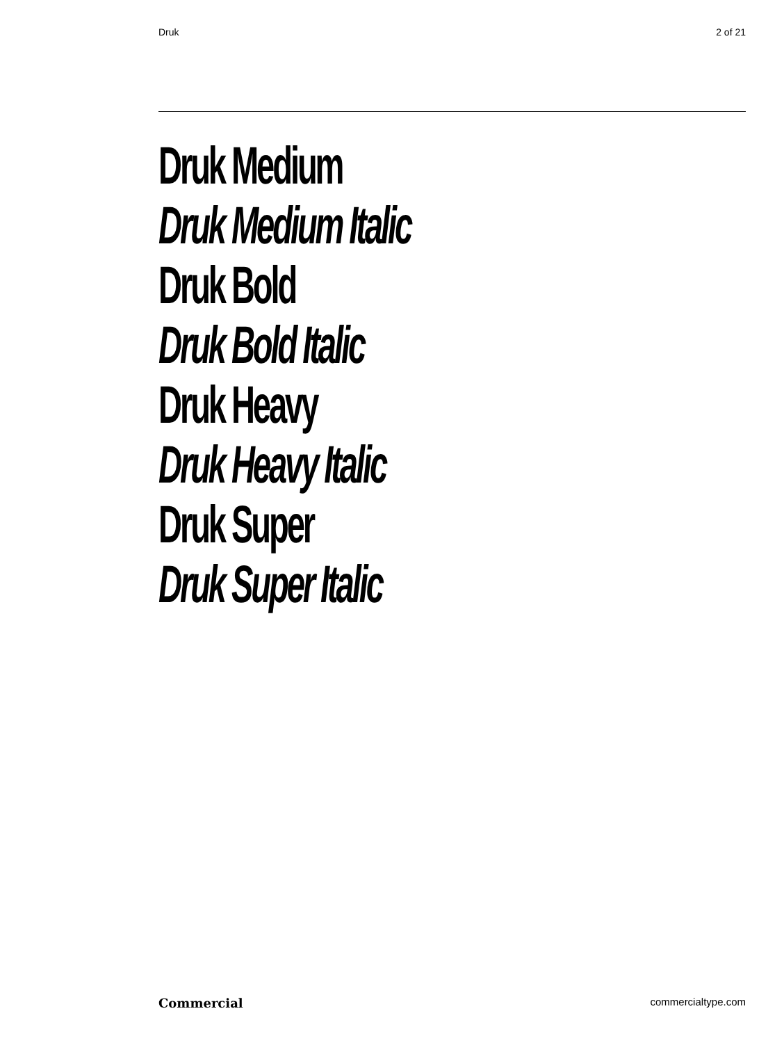Druk 2 of 21
Druk Medium
Druk Medium Italic
Druk Bold
Druk Bold Italic
Druk Heavy
Druk Heavy Italic
Druk Super
Druk Super Italic
Commercial commercialtype.com